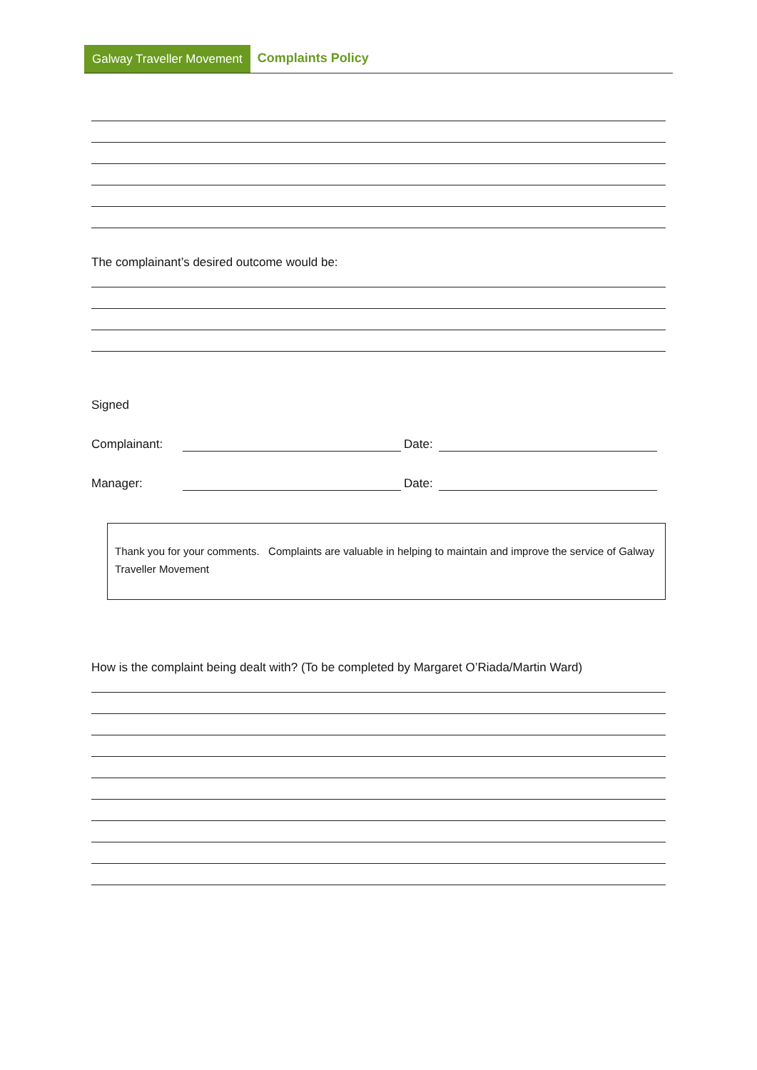Galway Traveller Movement Complaints Policy
The complainant’s desired outcome would be:
Signed
Complainant: Date:
Manager: Date:
Thank you for your comments. Complaints are valuable in helping to maintain and improve the service of Galway Traveller Movement
How is the complaint being dealt with? (To be completed by Margaret O’Riada/Martin Ward)